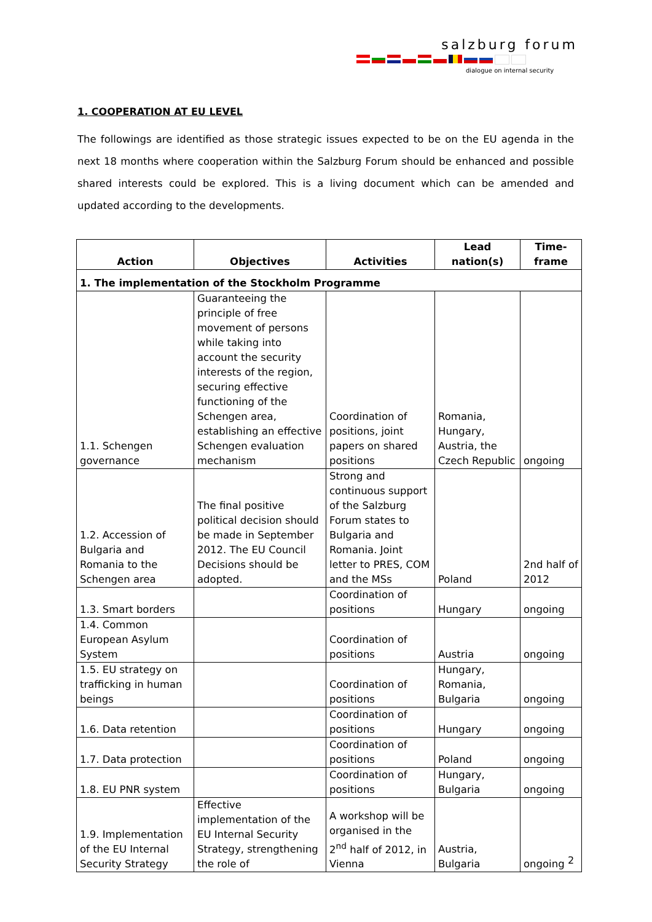salzburg forum
dialogue on internal security
1. COOPERATION AT EU LEVEL
The followings are identified as those strategic issues expected to be on the EU agenda in the next 18 months where cooperation within the Salzburg Forum should be enhanced and possible shared interests could be explored. This is a living document which can be amended and updated according to the developments.
| Action | Objectives | Activities | Lead nation(s) | Time- frame |
| --- | --- | --- | --- | --- |
| 1. The implementation of the Stockholm Programme | | | | |
| 1.1. Schengen governance | Guaranteeing the principle of free movement of persons while taking into account the security interests of the region, securing effective functioning of the Schengen area, establishing an effective Schengen evaluation mechanism | Coordination of positions, joint papers on shared positions | Romania, Hungary, Austria, the Czech Republic | ongoing |
| 1.2. Accession of Bulgaria and Romania to the Schengen area | The final positive political decision should be made in September 2012. The EU Council Decisions should be adopted. | Strong and continuous support of the Salzburg Forum states to Bulgaria and Romania. Joint letter to PRES, COM and the MSs | Poland | 2nd half of 2012 |
| 1.3. Smart borders | | Coordination of positions | Hungary | ongoing |
| 1.4. Common European Asylum System | | Coordination of positions | Austria | ongoing |
| 1.5. EU strategy on trafficking in human beings | | Coordination of positions | Hungary, Romania, Bulgaria | ongoing |
| 1.6. Data retention | | Coordination of positions | Hungary | ongoing |
| 1.7. Data protection | | Coordination of positions | Poland | ongoing |
| 1.8. EU PNR system | | Coordination of positions | Hungary, Bulgaria | ongoing |
| 1.9. Implementation of the EU Internal Security Strategy | Effective implementation of the EU Internal Security Strategy, strengthening the role of | A workshop will be organised in the 2<sup>nd</sup> half of 2012, in Vienna | Austria, Bulgaria | ongoing |
2